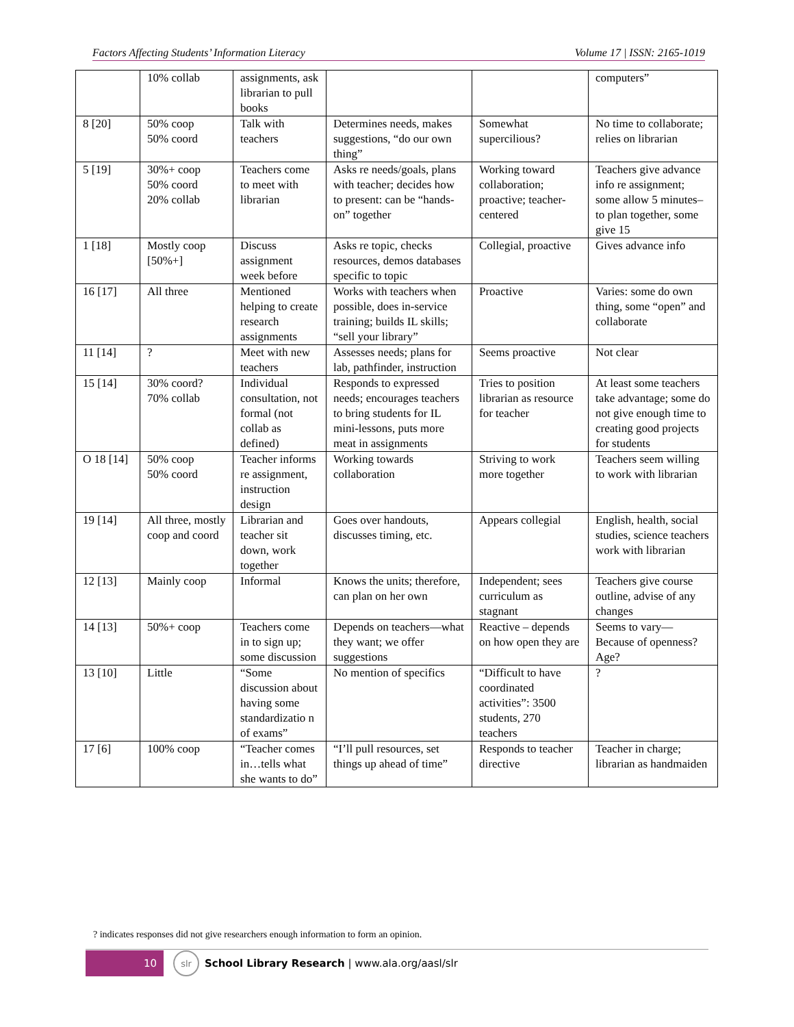Factors Affecting Students’ Information Literacy Volume 17 | ISSN: 2165-1019
| | 10% collab | assignments, ask librarian to pull books | | | computers” |
| 8 [20] | 50% coop 50% coord | Talk with teachers | Determines needs, makes suggestions, “do our own thing” | Somewhat supercilious? | No time to collaborate; relies on librarian |
| 5 [19] | 30%+ coop 50% coord 20% collab | Teachers come to meet with librarian | Asks re needs/goals, plans with teacher; decides how to present: can be “hands-on” together | Working toward collaboration; proactive; teacher-centered | Teachers give advance info re assignment; some allow 5 minutes–to plan together, some give 15 |
| 1 [18] | Mostly coop [50%+] | Discuss assignment week before | Asks re topic, checks resources, demos databases specific to topic | Collegial, proactive | Gives advance info |
| 16 [17] | All three | Mentioned helping to create research assignments | Works with teachers when possible, does in-service training; builds IL skills; “sell your library” | Proactive | Varies: some do own thing, some “open” and collaborate |
| 11 [14] | ? | Meet with new teachers | Assesses needs; plans for lab, pathfinder, instruction | Seems proactive | Not clear |
| 15 [14] | 30% coord? 70% collab | Individual consultation, not formal (not collab as defined) | Responds to expressed needs; encourages teachers to bring students for IL mini-lessons, puts more meat in assignments | Tries to position librarian as resource for teacher | At least some teachers take advantage; some do not give enough time to creating good projects for students |
| O 18 [14] | 50% coop 50% coord | Teacher informs re assignment, instruction design | Working towards collaboration | Striving to work more together | Teachers seem willing to work with librarian |
| 19 [14] | All three, mostly coop and coord | Librarian and teacher sit down, work together | Goes over handouts, discusses timing, etc. | Appears collegial | English, health, social studies, science teachers work with librarian |
| 12 [13] | Mainly coop | Informal | Knows the units; therefore, can plan on her own | Independent; sees curriculum as stagnant | Teachers give course outline, advise of any changes |
| 14 [13] | 50%+ coop | Teachers come in to sign up; some discussion | Depends on teachers—what they want; we offer suggestions | Reactive – depends on how open they are | Seems to vary—Because of openness? Age? |
| 13 [10] | Little | “Some discussion about having some standardizatio n of exams” | No mention of specifics | “Difficult to have coordinated activities”: 3500 students, 270 teachers | ? |
| 17 [6] | 100% coop | “Teacher comes in…tells what she wants to do” | “I’ll pull resources, set things up ahead of time” | Responds to teacher directive | Teacher in charge; librarian as handmaiden |
? indicates responses did not give researchers enough information to form an opinion.
10
slr
School Library Research | www.ala.org/aasl/slr